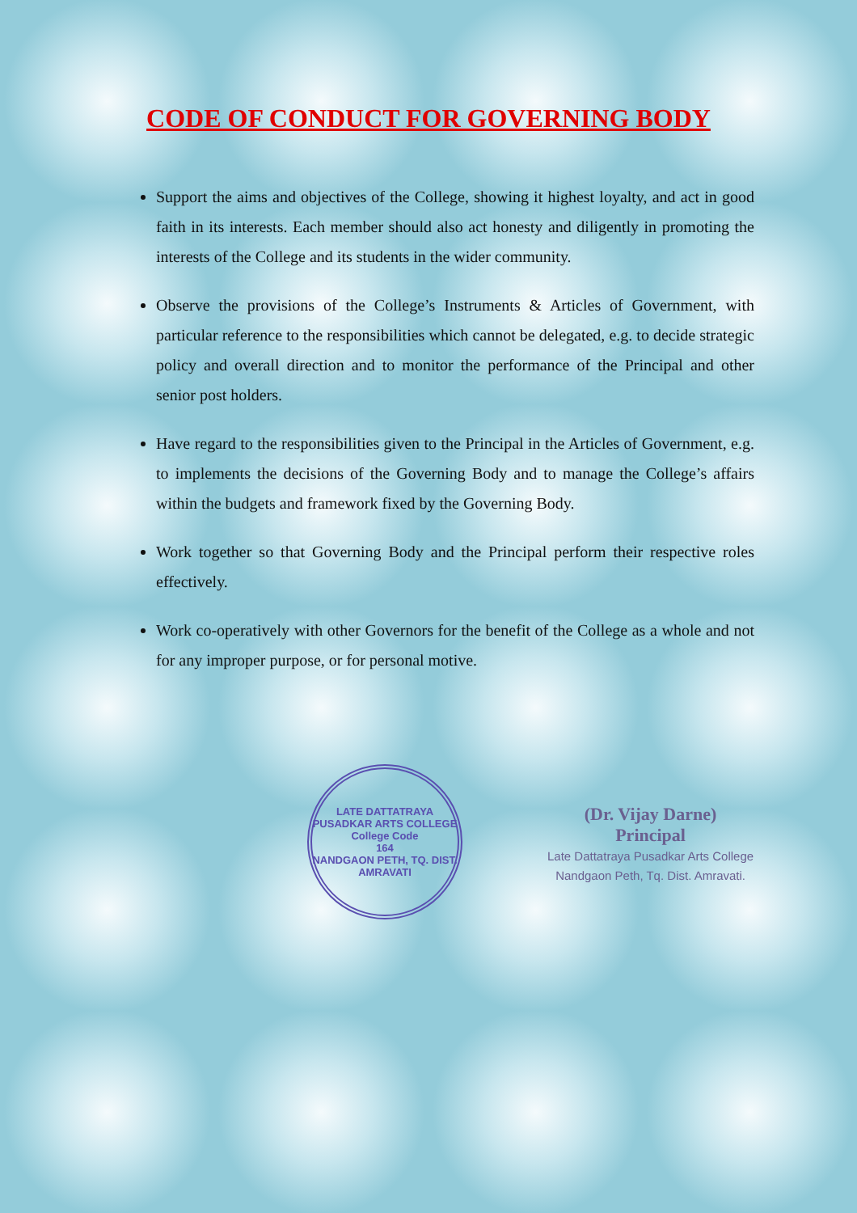CODE OF CONDUCT FOR GOVERNING BODY
Support the aims and objectives of the College, showing it highest loyalty, and act in good faith in its interests. Each member should also act honesty and diligently in promoting the interests of the College and its students in the wider community.
Observe the provisions of the College’s Instruments & Articles of Government, with particular reference to the responsibilities which cannot be delegated, e.g. to decide strategic policy and overall direction and to monitor the performance of the Principal and other senior post holders.
Have regard to the responsibilities given to the Principal in the Articles of Government, e.g. to implements the decisions of the Governing Body and to manage the College’s affairs within the budgets and framework fixed by the Governing Body.
Work together so that Governing Body and the Principal perform their respective roles effectively.
Work co-operatively with other Governors for the benefit of the College as a whole and not for any improper purpose, or for personal motive.
LATE DATTATRAYA PUSADKAR ARTS COLLEGE
College Code
164
NANDGAON PETH, TQ. DIST. AMRAVATI
(Dr. Vijay Darne)
Principal
Late Dattatraya Pusadkar Arts College
Nandgaon Peth, Tq. Dist. Amravati.